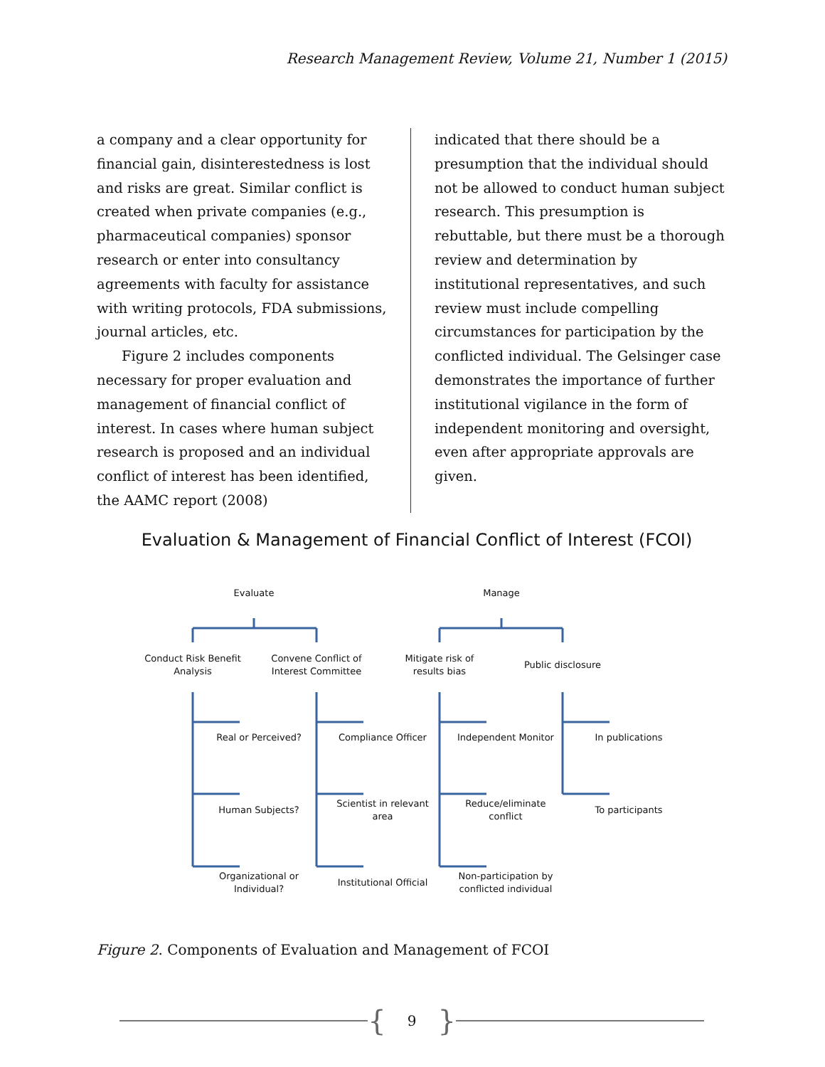Research Management Review, Volume 21, Number 1 (2015)
a company and a clear opportunity for financial gain, disinterestedness is lost and risks are great. Similar conflict is created when private companies (e.g., pharmaceutical companies) sponsor research or enter into consultancy agreements with faculty for assistance with writing protocols, FDA submissions, journal articles, etc.
Figure 2 includes components necessary for proper evaluation and management of financial conflict of interest. In cases where human subject research is proposed and an individual conflict of interest has been identified, the AAMC report (2008)
indicated that there should be a presumption that the individual should not be allowed to conduct human subject research. This presumption is rebuttable, but there must be a thorough review and determination by institutional representatives, and such review must include compelling circumstances for participation by the conflicted individual. The Gelsinger case demonstrates the importance of further institutional vigilance in the form of independent monitoring and oversight, even after appropriate approvals are given.
Evaluation & Management of Financial Conflict of Interest (FCOI)
Evaluate
Manage
Conduct Risk Benefit
Analysis
Convene Conflict of
Interest Committee
Mitigate risk of
results bias
Public disclosure
Real or Perceived?
Compliance Officer
Independent Monitor
In publications
Human Subjects?
Scientist in relevant
area
Reduce/eliminate
conflict
To participants
Organizational or
Individual?
Institutional Official
Non-participation by
conflicted individual
Figure 2. Components of Evaluation and Management of FCOI
{ 9 }